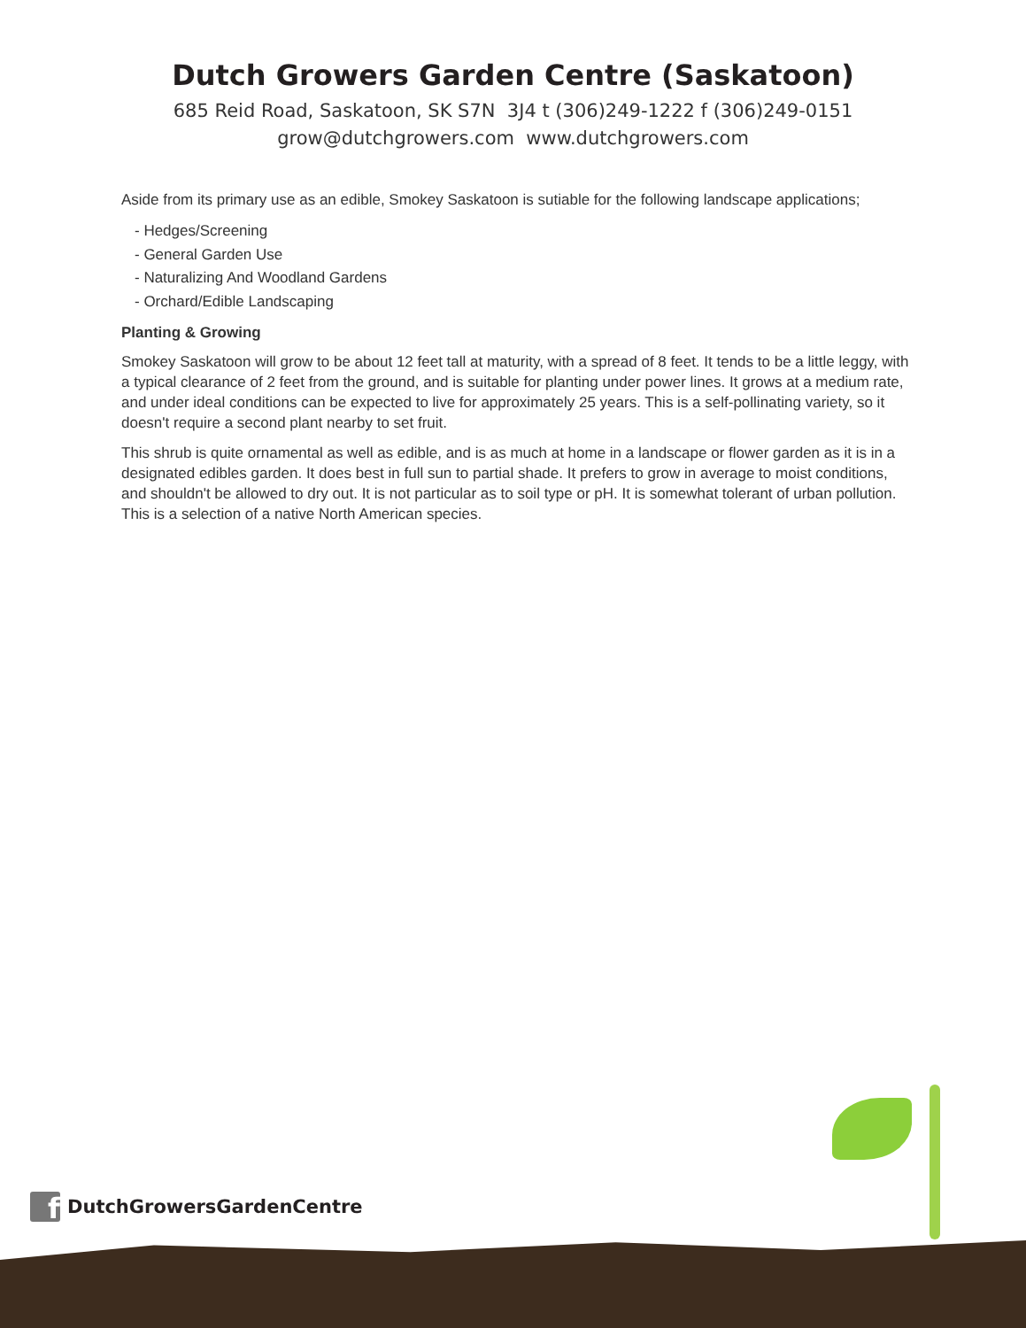Dutch Growers Garden Centre (Saskatoon)
685 Reid Road, Saskatoon, SK S7N 3J4 t (306)249-1222 f (306)249-0151
grow@dutchgrowers.com www.dutchgrowers.com
Aside from its primary use as an edible, Smokey Saskatoon is sutiable for the following landscape applications;
- Hedges/Screening
- General Garden Use
- Naturalizing And Woodland Gardens
- Orchard/Edible Landscaping
Planting & Growing
Smokey Saskatoon will grow to be about 12 feet tall at maturity, with a spread of 8 feet. It tends to be a little leggy, with a typical clearance of 2 feet from the ground, and is suitable for planting under power lines. It grows at a medium rate, and under ideal conditions can be expected to live for approximately 25 years. This is a self-pollinating variety, so it doesn't require a second plant nearby to set fruit.
This shrub is quite ornamental as well as edible, and is as much at home in a landscape or flower garden as it is in a designated edibles garden. It does best in full sun to partial shade. It prefers to grow in average to moist conditions, and shouldn't be allowed to dry out. It is not particular as to soil type or pH. It is somewhat tolerant of urban pollution. This is a selection of a native North American species.
f DutchGrowersGardenCentre